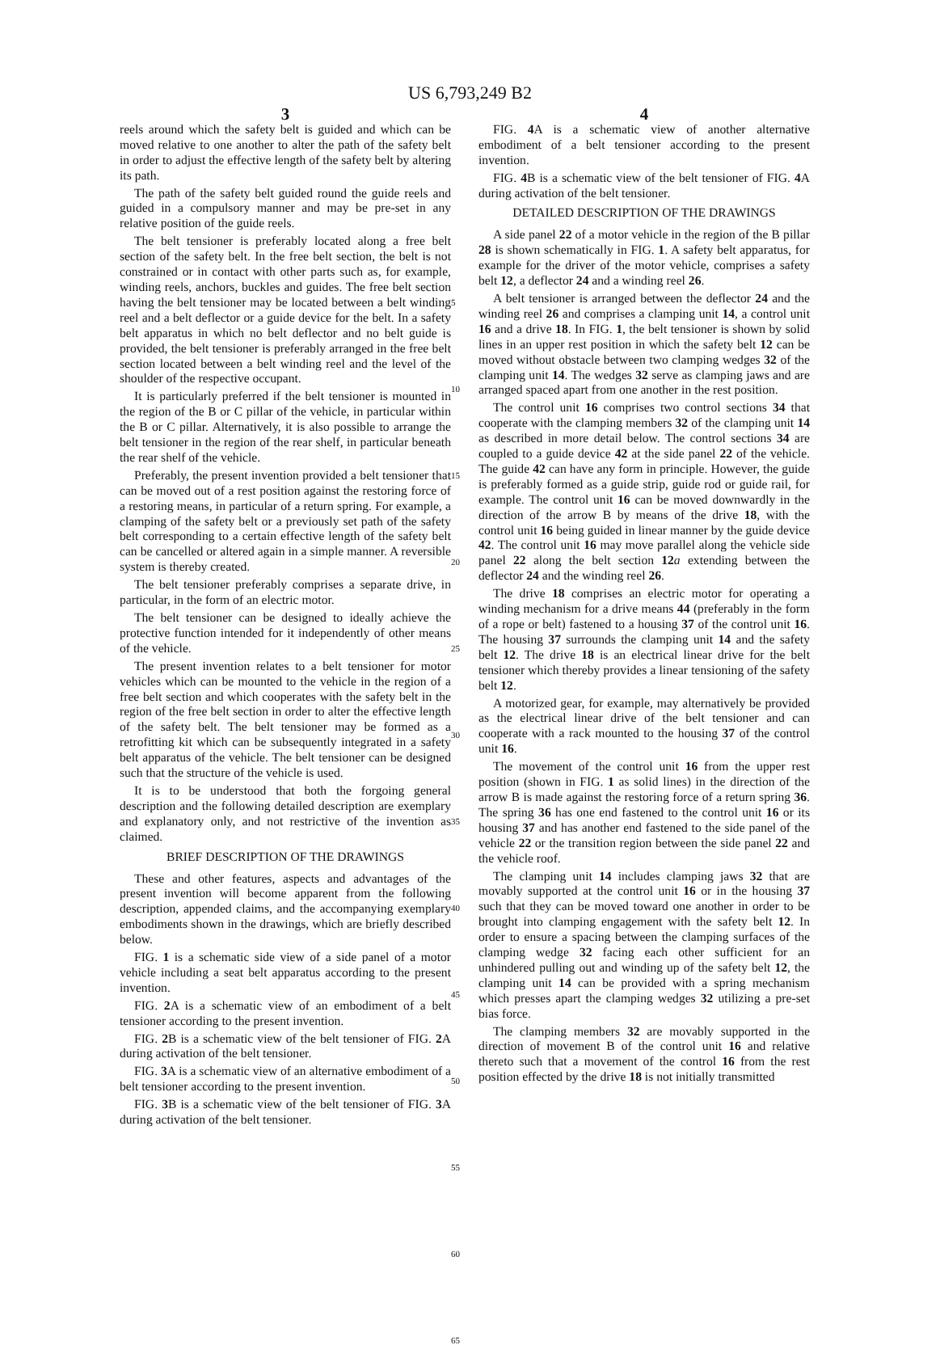US 6,793,249 B2
3
reels around which the safety belt is guided and which can be moved relative to one another to alter the path of the safety belt in order to adjust the effective length of the safety belt by altering its path.
The path of the safety belt guided round the guide reels and guided in a compulsory manner and may be pre-set in any relative position of the guide reels.
The belt tensioner is preferably located along a free belt section of the safety belt. In the free belt section, the belt is not constrained or in contact with other parts such as, for example, winding reels, anchors, buckles and guides. The free belt section having the belt tensioner may be located between a belt winding reel and a belt deflector or a guide device for the belt. In a safety belt apparatus in which no belt deflector and no belt guide is provided, the belt tensioner is preferably arranged in the free belt section located between a belt winding reel and the level of the shoulder of the respective occupant.
It is particularly preferred if the belt tensioner is mounted in the region of the B or C pillar of the vehicle, in particular within the B or C pillar. Alternatively, it is also possible to arrange the belt tensioner in the region of the rear shelf, in particular beneath the rear shelf of the vehicle.
Preferably, the present invention provided a belt tensioner that can be moved out of a rest position against the restoring force of a restoring means, in particular of a return spring. For example, a clamping of the safety belt or a previously set path of the safety belt corresponding to a certain effective length of the safety belt can be cancelled or altered again in a simple manner. A reversible system is thereby created.
The belt tensioner preferably comprises a separate drive, in particular, in the form of an electric motor.
The belt tensioner can be designed to ideally achieve the protective function intended for it independently of other means of the vehicle.
The present invention relates to a belt tensioner for motor vehicles which can be mounted to the vehicle in the region of a free belt section and which cooperates with the safety belt in the region of the free belt section in order to alter the effective length of the safety belt. The belt tensioner may be formed as a retrofitting kit which can be subsequently integrated in a safety belt apparatus of the vehicle. The belt tensioner can be designed such that the structure of the vehicle is used.
It is to be understood that both the forgoing general description and the following detailed description are exemplary and explanatory only, and not restrictive of the invention as claimed.
BRIEF DESCRIPTION OF THE DRAWINGS
These and other features, aspects and advantages of the present invention will become apparent from the following description, appended claims, and the accompanying exemplary embodiments shown in the drawings, which are briefly described below.
FIG. 1 is a schematic side view of a side panel of a motor vehicle including a seat belt apparatus according to the present invention.
FIG. 2 A is a schematic view of an embodiment of a belt tensioner according to the present invention.
FIG. 2 B is a schematic view of the belt tensioner of FIG. 2 A during activation of the belt tensioner.
FIG. 3 A is a schematic view of an alternative embodiment of a belt tensioner according to the present invention.
FIG. 3 B is a schematic view of the belt tensioner of FIG. 3 A during activation of the belt tensioner.
5
10
15
20
25
30
35
40
45
50
55
60
65
4
FIG. 4 A is a schematic view of another alternative embodiment of a belt tensioner according to the present invention.
FIG. 4 B is a schematic view of the belt tensioner of FIG. 4 A during activation of the belt tensioner.
DETAILED DESCRIPTION OF THE DRAWINGS
A side panel 22 of a motor vehicle in the region of the B pillar 28 is shown schematically in FIG. 1. A safety belt apparatus, for example for the driver of the motor vehicle, comprises a safety belt 12, a deflector 24 and a winding reel 26.
A belt tensioner is arranged between the deflector 24 and the winding reel 26 and comprises a clamping unit 14, a control unit 16 and a drive 18. In FIG. 1, the belt tensioner is shown by solid lines in an upper rest position in which the safety belt 12 can be moved without obstacle between two clamping wedges 32 of the clamping unit 14. The wedges 32 serve as clamping jaws and are arranged spaced apart from one another in the rest position.
The control unit 16 comprises two control sections 34 that cooperate with the clamping members 32 of the clamping unit 14 as described in more detail below. The control sections 34 are coupled to a guide device 42 at the side panel 22 of the vehicle. The guide 42 can have any form in principle. However, the guide is preferably formed as a guide strip, guide rod or guide rail, for example. The control unit 16 can be moved downwardly in the direction of the arrow B by means of the drive 18, with the control unit 16 being guided in linear manner by the guide device 42. The control unit 16 may move parallel along the vehicle side panel 22 along the belt section 12 a extending between the deflector 24 and the winding reel 26.
The drive 18 comprises an electric motor for operating a winding mechanism for a drive means 44 (preferably in the form of a rope or belt) fastened to a housing 37 of the control unit 16. The housing 37 surrounds the clamping unit 14 and the safety belt 12. The drive 18 is an electrical linear drive for the belt tensioner which thereby provides a linear tensioning of the safety belt 12.
A motorized gear, for example, may alternatively be provided as the electrical linear drive of the belt tensioner and can cooperate with a rack mounted to the housing 37 of the control unit 16.
The movement of the control unit 16 from the upper rest position (shown in FIG. 1 as solid lines) in the direction of the arrow B is made against the restoring force of a return spring 36. The spring 36 has one end fastened to the control unit 16 or its housing 37 and has another end fastened to the side panel of the vehicle 22 or the transition region between the side panel 22 and the vehicle roof.
The clamping unit 14 includes clamping jaws 32 that are movably supported at the control unit 16 or in the housing 37 such that they can be moved toward one another in order to be brought into clamping engagement with the safety belt 12. In order to ensure a spacing between the clamping surfaces of the clamping wedge 32 facing each other sufficient for an unhindered pulling out and winding up of the safety belt 12, the clamping unit 14 can be provided with a spring mechanism which presses apart the clamping wedges 32 utilizing a pre-set bias force.
The clamping members 32 are movably supported in the direction of movement B of the control unit 16 and relative thereto such that a movement of the control 16 from the rest position effected by the drive 18 is not initially transmitted